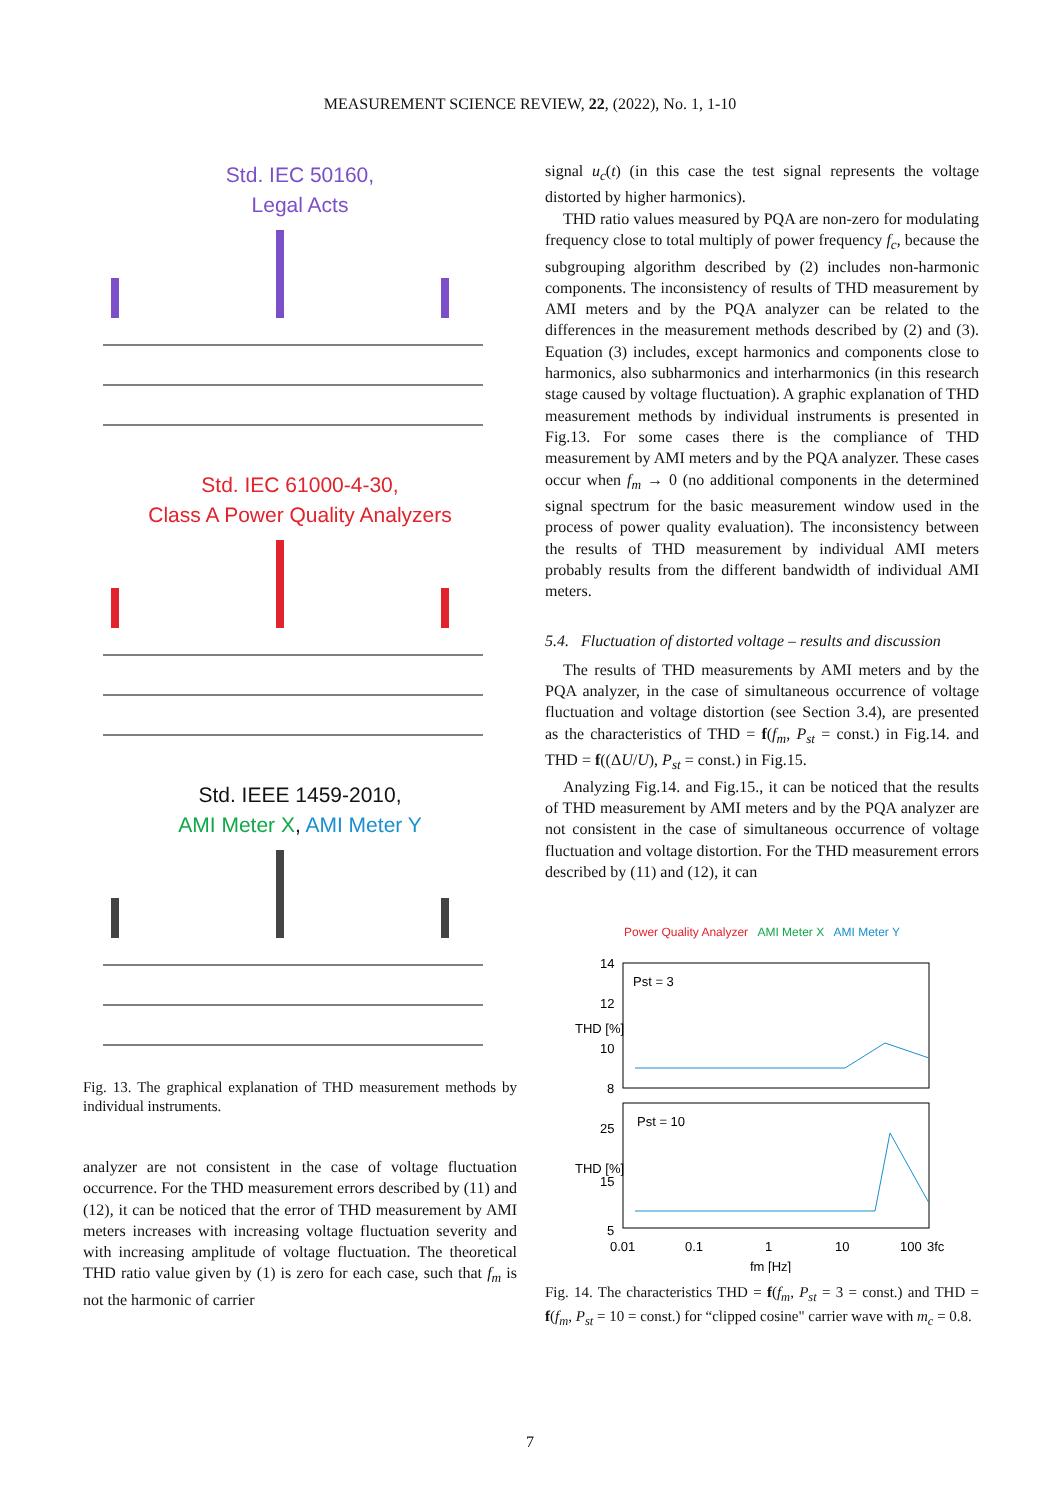MEASUREMENT SCIENCE REVIEW, 22, (2022), No. 1, 1-10
Std. IEC 50160,
Legal Acts
Std. IEC 61000-4-30,
Class A Power Quality Analyzers
Std. IEEE 1459-2010,
AMI Meter X, AMI Meter Y
Fig. 13. The graphical explanation of THD measurement methods by individual instruments.
analyzer are not consistent in the case of voltage fluctuation occurrence. For the THD measurement errors described by (11) and (12), it can be noticed that the error of THD measurement by AMI meters increases with increasing voltage fluctuation severity and with increasing amplitude of voltage fluctuation. The theoretical THD ratio value given by (1) is zero for each case, such that f<sub>m</sub> is not the harmonic of carrier
signal u<sub>c</sub>(t) (in this case the test signal represents the voltage distorted by higher harmonics).
THD ratio values measured by PQA are non-zero for modulating frequency close to total multiply of power frequency f<sub>c</sub>, because the subgrouping algorithm described by (2) includes non-harmonic components. The inconsistency of results of THD measurement by AMI meters and by the PQA analyzer can be related to the differences in the measurement methods described by (2) and (3). Equation (3) includes, except harmonics and components close to harmonics, also subharmonics and interharmonics (in this research stage caused by voltage fluctuation). A graphic explanation of THD measurement methods by individual instruments is presented in Fig.13. For some cases there is the compliance of THD measurement by AMI meters and by the PQA analyzer. These cases occur when f<sub>m</sub> → 0 (no additional components in the determined signal spectrum for the basic measurement window used in the process of power quality evaluation). The inconsistency between the results of THD measurement by individual AMI meters probably results from the different bandwidth of individual AMI meters.
5.4. Fluctuation of distorted voltage – results and discussion
The results of THD measurements by AMI meters and by the PQA analyzer, in the case of simultaneous occurrence of voltage fluctuation and voltage distortion (see Section 3.4), are presented as the characteristics of THD = f(f<sub>m</sub>, P<sub>st</sub> = const.) in Fig.14. and THD = f((ΔU/U), P<sub>st</sub> = const.) in Fig.15.
Analyzing Fig.14. and Fig.15., it can be noticed that the results of THD measurement by AMI meters and by the PQA analyzer are not consistent in the case of simultaneous occurrence of voltage fluctuation and voltage distortion. For the THD measurement errors described by (11) and (12), it can
Power Quality Analyzer AMI Meter X AMI Meter Y
14
12
10
8
25
15
5
Pst = 3
Pst = 10
THD [%]
THD [%]
0.01
0.1
1
10
100
3fc
fm [Hz]
Fig. 14. The characteristics THD = f(f<sub>m</sub>, P<sub>st</sub> = 3 = const.) and THD = f(f<sub>m</sub>, P<sub>st</sub> = 10 = const.) for “clipped cosine" carrier wave with m<sub>c</sub> = 0.8.
7